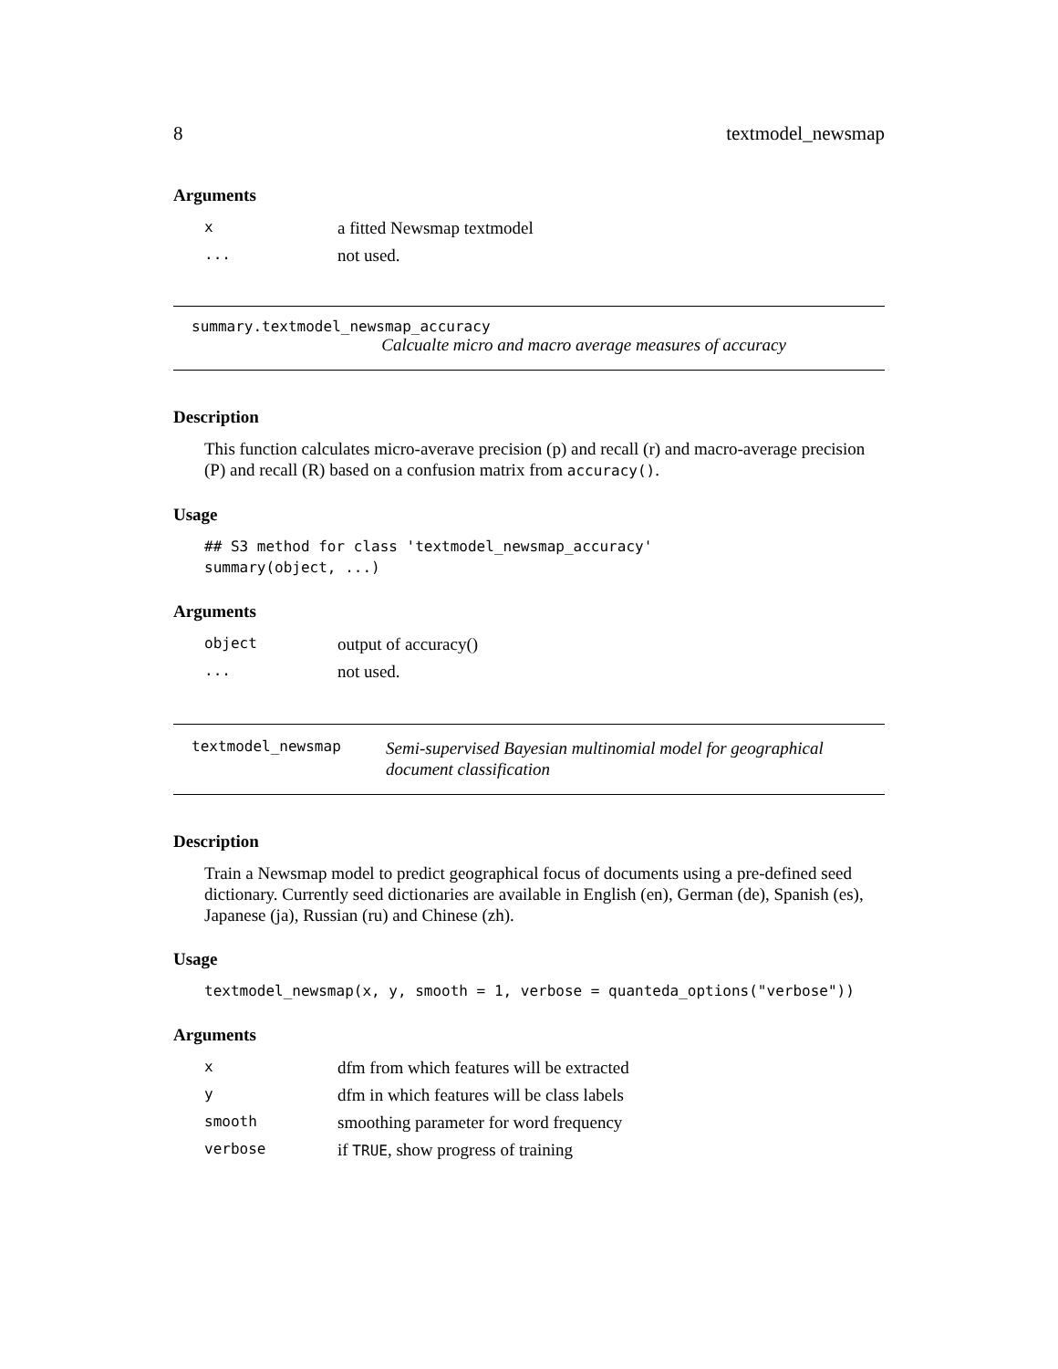8 textmodel_newsmap
Arguments
| x | a fitted Newsmap textmodel |
| ... | not used. |
summary.textmodel_newsmap_accuracy
Calcualte micro and macro average measures of accuracy
Description
This function calculates micro-averave precision (p) and recall (r) and macro-average precision (P) and recall (R) based on a confusion matrix from accuracy().
Usage
## S3 method for class 'textmodel_newsmap_accuracy'
summary(object, ...)
Arguments
| object | output of accuracy() |
| ... | not used. |
textmodel_newsmap
Semi-supervised Bayesian multinomial model for geographical document classification
Description
Train a Newsmap model to predict geographical focus of documents using a pre-defined seed dictionary. Currently seed dictionaries are available in English (en), German (de), Spanish (es), Japanese (ja), Russian (ru) and Chinese (zh).
Usage
textmodel_newsmap(x, y, smooth = 1, verbose = quanteda_options("verbose"))
Arguments
| x | dfm from which features will be extracted |
| y | dfm in which features will be class labels |
| smooth | smoothing parameter for word frequency |
| verbose | if TRUE , show progress of training |